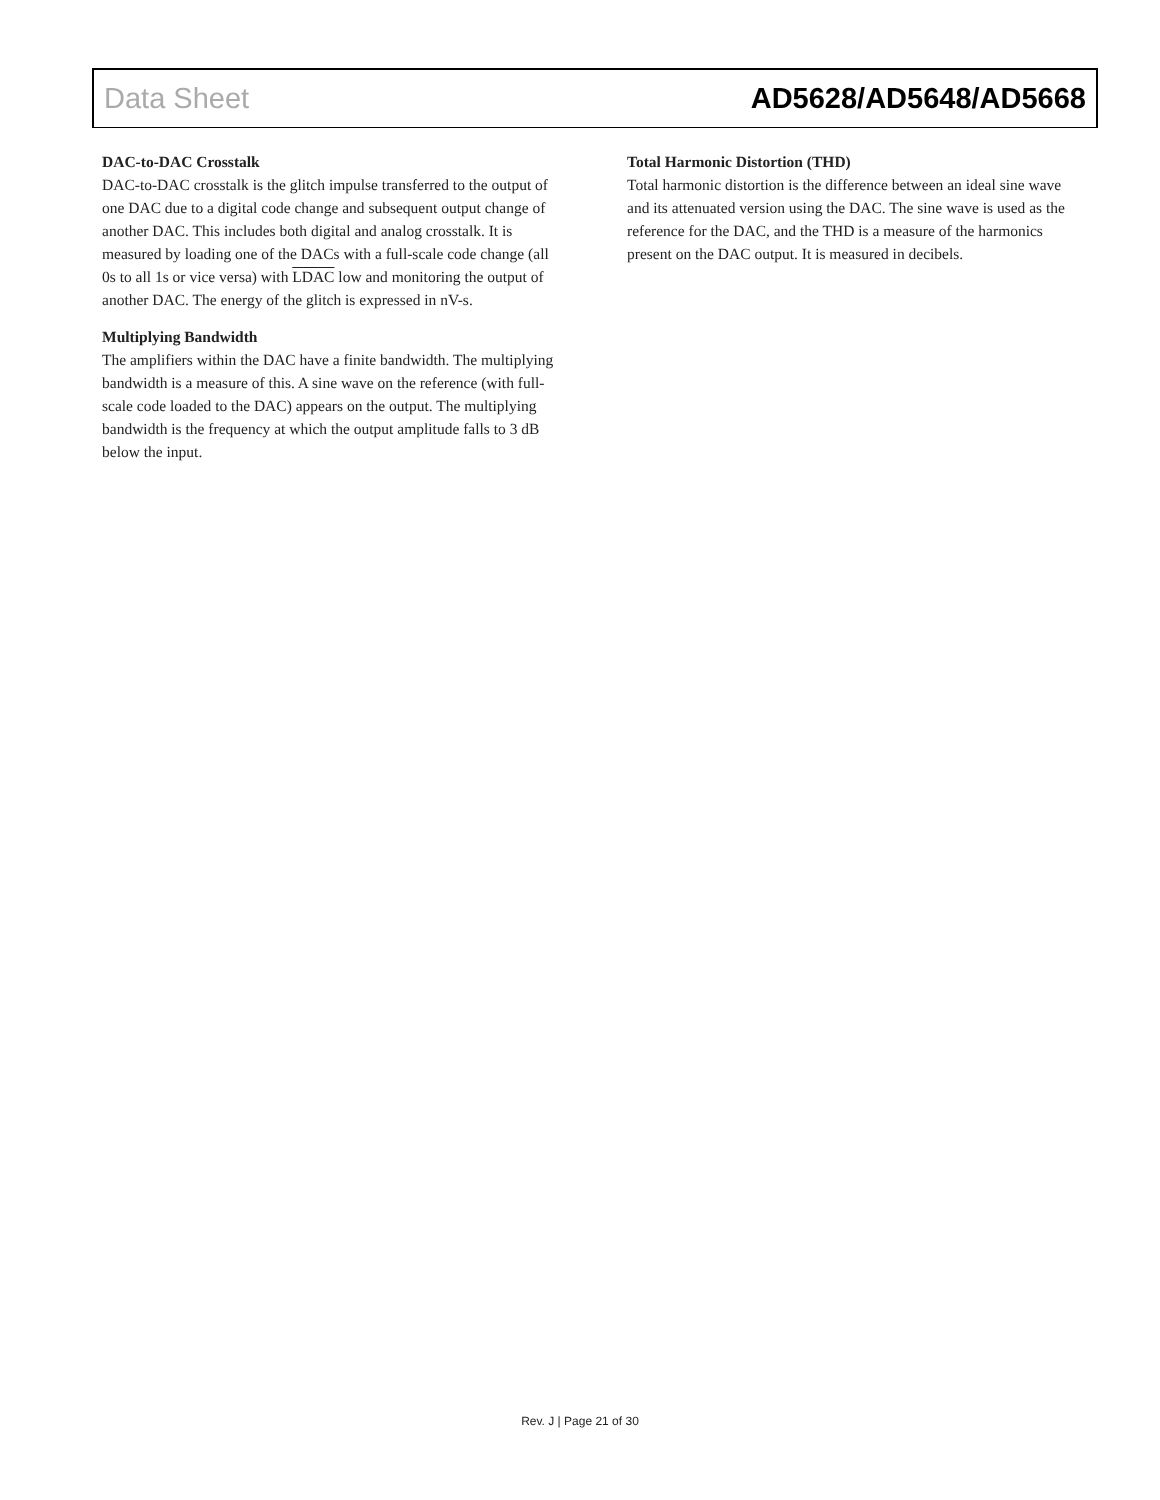Data Sheet AD5628/AD5648/AD5668
DAC-to-DAC Crosstalk
DAC-to-DAC crosstalk is the glitch impulse transferred to the output of one DAC due to a digital code change and subsequent output change of another DAC. This includes both digital and analog crosstalk. It is measured by loading one of the DACs with a full-scale code change (all 0s to all 1s or vice versa) with LDAC low and monitoring the output of another DAC. The energy of the glitch is expressed in nV-s.
Multiplying Bandwidth
The amplifiers within the DAC have a finite bandwidth. The multiplying bandwidth is a measure of this. A sine wave on the reference (with full-scale code loaded to the DAC) appears on the output. The multiplying bandwidth is the frequency at which the output amplitude falls to 3 dB below the input.
Total Harmonic Distortion (THD)
Total harmonic distortion is the difference between an ideal sine wave and its attenuated version using the DAC. The sine wave is used as the reference for the DAC, and the THD is a measure of the harmonics present on the DAC output. It is measured in decibels.
Rev. J | Page 21 of 30